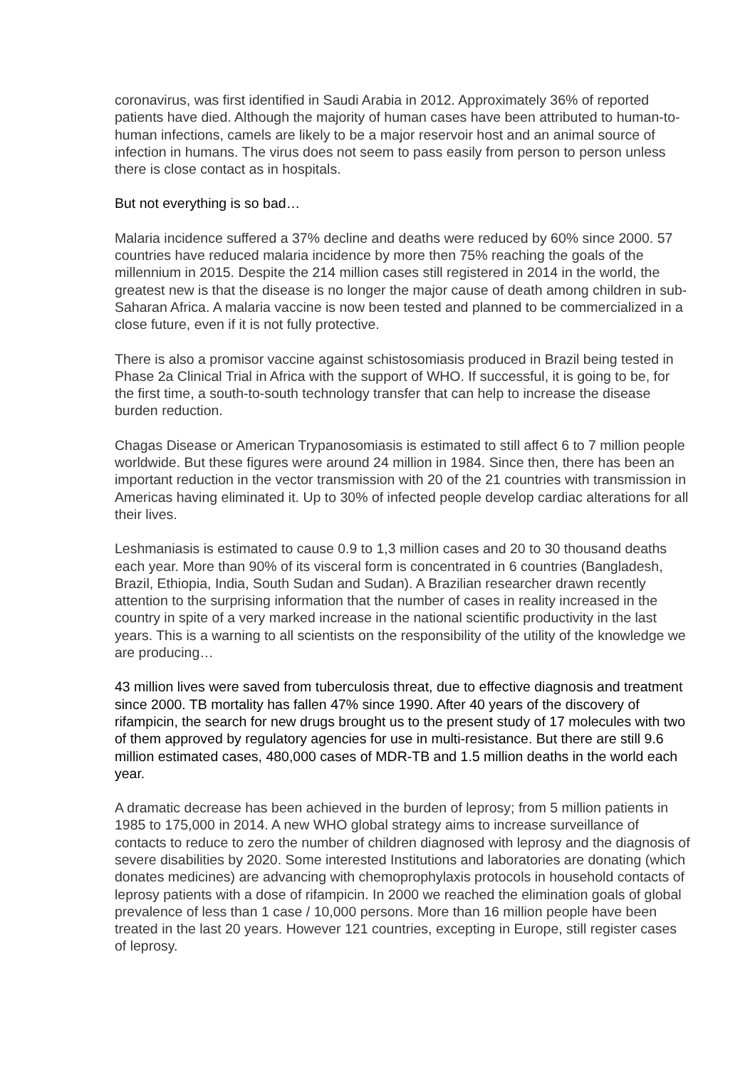coronavirus, was first identified in Saudi Arabia in 2012. Approximately 36% of reported patients have died. Although the majority of human cases have been attributed to human-to-human infections, camels are likely to be a major reservoir host and an animal source of infection in humans. The virus does not seem to pass easily from person to person unless there is close contact as in hospitals.
But not everything is so bad…
Malaria incidence suffered a 37% decline and deaths were reduced by 60% since 2000. 57 countries have reduced malaria incidence by more then 75% reaching the goals of the millennium in 2015. Despite the 214 million cases still registered in 2014 in the world, the greatest new is that the disease is no longer the major cause of death among children in sub-Saharan Africa. A malaria vaccine is now been tested and planned to be commercialized in a close future, even if it is not fully protective.
There is also a promisor vaccine against schistosomiasis produced in Brazil being tested in Phase 2a Clinical Trial in Africa with the support of WHO. If successful, it is going to be, for the first time, a south-to-south technology transfer that can help to increase the disease burden reduction.
Chagas Disease or American Trypanosomiasis is estimated to still affect 6 to 7 million people worldwide. But these figures were around 24 million in 1984. Since then, there has been an important reduction in the vector transmission with 20 of the 21 countries with transmission in Americas having eliminated it. Up to 30% of infected people develop cardiac alterations for all their lives.
Leshmaniasis is estimated to cause 0.9 to 1,3 million cases and 20 to 30 thousand deaths each year. More than 90% of its visceral form is concentrated in 6 countries (Bangladesh, Brazil, Ethiopia, India, South Sudan and Sudan). A Brazilian researcher drawn recently attention to the surprising information that the number of cases in reality increased in the country in spite of a very marked increase in the national scientific productivity in the last years. This is a warning to all scientists on the responsibility of the utility of the knowledge we are producing…
43 million lives were saved from tuberculosis threat, due to effective diagnosis and treatment since 2000. TB mortality has fallen 47% since 1990. After 40 years of the discovery of rifampicin, the search for new drugs brought us to the present study of 17 molecules with two of them approved by regulatory agencies for use in multi-resistance. But there are still 9.6 million estimated cases, 480,000 cases of MDR-TB and 1.5 million deaths in the world each year.
A dramatic decrease has been achieved in the burden of leprosy; from 5 million patients in 1985 to 175,000 in 2014. A new WHO global strategy aims to increase surveillance of contacts to reduce to zero the number of children diagnosed with leprosy and the diagnosis of severe disabilities by 2020. Some interested Institutions and laboratories are donating (which donates medicines) are advancing with chemoprophylaxis protocols in household contacts of leprosy patients with a dose of rifampicin. In 2000 we reached the elimination goals of global prevalence of less than 1 case / 10,000 persons. More than 16 million people have been treated in the last 20 years. However 121 countries, excepting in Europe, still register cases of leprosy.